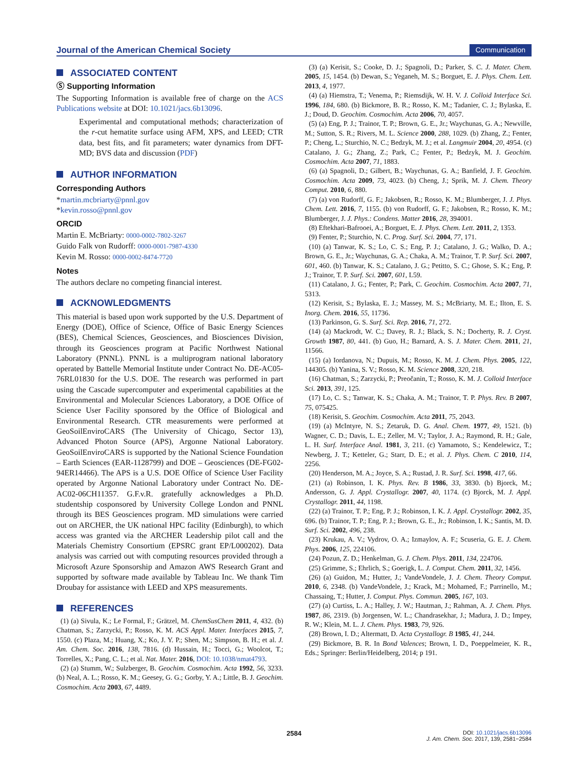Journal of the American Chemical Society Communication
ASSOCIATED CONTENT
Ⓢ Supporting Information
The Supporting Information is available free of charge on the ACS Publications website at DOI: 10.1021/jacs.6b13096.
Experimental and computational methods; characterization of the r-cut hematite surface using AFM, XPS, and LEED; CTR data, best fits, and fit parameters; water dynamics from DFT-MD; BVS data and discussion (PDF)
AUTHOR INFORMATION
Corresponding Authors
*martin.mcbriarty@pnnl.gov
*kevin.rosso@pnnl.gov
ORCID
Martin E. McBriarty: 0000-0002-7802-3267
Guido Falk von Rudorff: 0000-0001-7987-4330
Kevin M. Rosso: 0000-0002-8474-7720
Notes
The authors declare no competing financial interest.
ACKNOWLEDGMENTS
This material is based upon work supported by the U.S. Department of Energy (DOE), Office of Science, Office of Basic Energy Sciences (BES), Chemical Sciences, Geosciences, and Biosciences Division, through its Geosciences program at Pacific Northwest National Laboratory (PNNL). PNNL is a multiprogram national laboratory operated by Battelle Memorial Institute under Contract No. DE-AC05-76RL01830 for the U.S. DOE. The research was performed in part using the Cascade supercomputer and experimental capabilities at the Environmental and Molecular Sciences Laboratory, a DOE Office of Science User Facility sponsored by the Office of Biological and Environmental Research. CTR measurements were performed at GeoSoilEnviroCARS (The University of Chicago, Sector 13), Advanced Photon Source (APS), Argonne National Laboratory. GeoSoilEnviroCARS is supported by the National Science Foundation – Earth Sciences (EAR-1128799) and DOE – Geosciences (DE-FG02-94ER14466). The APS is a U.S. DOE Office of Science User Facility operated by Argonne National Laboratory under Contract No. DE-AC02-06CH11357. G.F.v.R. gratefully acknowledges a Ph.D. studentship cosponsored by University College London and PNNL through its BES Geosciences program. MD simulations were carried out on ARCHER, the UK national HPC facility (Edinburgh), to which access was granted via the ARCHER Leadership pilot call and the Materials Chemistry Consortium (EPSRC grant EP/L000202). Data analysis was carried out with computing resources provided through a Microsoft Azure Sponsorship and Amazon AWS Research Grant and supported by software made available by Tableau Inc. We thank Tim Droubay for assistance with LEED and XPS measurements.
REFERENCES
(1) (a) Sivula, K.; Le Formal, F.; Grätzel, M. ChemSusChem 2011, 4, 432. (b) Chatman, S.; Zarzycki, P.; Rosso, K. M. ACS Appl. Mater. Interfaces 2015, 7, 1550. (c) Plaza, M.; Huang, X.; Ko, J. Y. P.; Shen, M.; Simpson, B. H.; et al. J. Am. Chem. Soc. 2016, 138, 7816. (d) Hussain, H.; Tocci, G.; Woolcot, T.; Torrelles, X.; Pang, C. L.; et al. Nat. Mater. 2016, DOI: 10.1038/nmat4793.
(2) (a) Stumm, W.; Sulzberger, B. Geochim. Cosmochim. Acta 1992, 56, 3233. (b) Neal, A. L.; Rosso, K. M.; Geesey, G. G.; Gorby, Y. A.; Little, B. J. Geochim. Cosmochim. Acta 2003, 67, 4489.
(3) (a) Kerisit, S.; Cooke, D. J.; Spagnoli, D.; Parker, S. C. J. Mater. Chem. 2005, 15, 1454. (b) Dewan, S.; Yeganeh, M. S.; Borguet, E. J. Phys. Chem. Lett. 2013, 4, 1977.
(4) (a) Hiemstra, T.; Venema, P.; Riemsdijk, W. H. V. J. Colloid Interface Sci. 1996, 184, 680. (b) Bickmore, B. R.; Rosso, K. M.; Tadanier, C. J.; Bylaska, E. J.; Doud, D. Geochim. Cosmochim. Acta 2006, 70, 4057.
(5) (a) Eng, P. J.; Trainor, T. P.; Brown, G. E., Jr.; Waychunas, G. A.; Newville, M.; Sutton, S. R.; Rivers, M. L. Science 2000, 288, 1029. (b) Zhang, Z.; Fenter, P.; Cheng, L.; Sturchio, N. C.; Bedzyk, M. J.; et al. Langmuir 2004, 20, 4954. (c) Catalano, J. G.; Zhang, Z.; Park, C.; Fenter, P.; Bedzyk, M. J. Geochim. Cosmochim. Acta 2007, 71, 1883.
(6) (a) Spagnoli, D.; Gilbert, B.; Waychunas, G. A.; Banfield, J. F. Geochim. Cosmochim. Acta 2009, 73, 4023. (b) Cheng, J.; Sprik, M. J. Chem. Theory Comput. 2010, 6, 880.
(7) (a) von Rudorff, G. F.; Jakobsen, R.; Rosso, K. M.; Blumberger, J. J. Phys. Chem. Lett. 2016, 7, 1155. (b) von Rudorff, G. F.; Jakobsen, R.; Rosso, K. M.; Blumberger, J. J. Phys.: Condens. Matter 2016, 28, 394001.
(8) Eftekhari-Bafrooei, A.; Borguet, E. J. Phys. Chem. Lett. 2011, 2, 1353.
(9) Fenter, P.; Sturchio, N. C. Prog. Surf. Sci. 2004, 77, 171.
(10) (a) Tanwar, K. S.; Lo, C. S.; Eng, P. J.; Catalano, J. G.; Walko, D. A.; Brown, G. E., Jr.; Waychunas, G. A.; Chaka, A. M.; Trainor, T. P. Surf. Sci. 2007, 601, 460. (b) Tanwar, K. S.; Catalano, J. G.; Petitto, S. C.; Ghose, S. K.; Eng, P. J.; Trainor, T. P. Surf. Sci. 2007, 601, L59.
(11) Catalano, J. G.; Fenter, P.; Park, C. Geochim. Cosmochim. Acta 2007, 71, 5313.
(12) Kerisit, S.; Bylaska, E. J.; Massey, M. S.; McBriarty, M. E.; Ilton, E. S. Inorg. Chem. 2016, 55, 11736.
(13) Parkinson, G. S. Surf. Sci. Rep. 2016, 71, 272.
(14) (a) Mackrodt, W. C.; Davey, R. J.; Black, S. N.; Docherty, R. J. Cryst. Growth 1987, 80, 441. (b) Guo, H.; Barnard, A. S. J. Mater. Chem. 2011, 21, 11566.
(15) (a) Iordanova, N.; Dupuis, M.; Rosso, K. M. J. Chem. Phys. 2005, 122, 144305. (b) Yanina, S. V.; Rosso, K. M. Science 2008, 320, 218.
(16) Chatman, S.; Zarzycki, P.; Preočanin, T.; Rosso, K. M. J. Colloid Interface Sci. 2013, 391, 125.
(17) Lo, C. S.; Tanwar, K. S.; Chaka, A. M.; Trainor, T. P. Phys. Rev. B 2007, 75, 075425.
(18) Kerisit, S. Geochim. Cosmochim. Acta 2011, 75, 2043.
(19) (a) McIntyre, N. S.; Zetaruk, D. G. Anal. Chem. 1977, 49, 1521. (b) Wagner, C. D.; Davis, L. E.; Zeller, M. V.; Taylor, J. A.; Raymond, R. H.; Gale, L. H. Surf. Interface Anal. 1981, 3, 211. (c) Yamamoto, S.; Kendelewicz, T.; Newberg, J. T.; Ketteler, G.; Starr, D. E.; et al. J. Phys. Chem. C 2010, 114, 2256.
(20) Henderson, M. A.; Joyce, S. A.; Rustad, J. R. Surf. Sci. 1998, 417, 66.
(21) (a) Robinson, I. K. Phys. Rev. B 1986, 33, 3830. (b) Bjorck, M.; Andersson, G. J. Appl. Crystallogr. 2007, 40, 1174. (c) Bjorck, M. J. Appl. Crystallogr. 2011, 44, 1198.
(22) (a) Trainor, T. P.; Eng, P. J.; Robinson, I. K. J. Appl. Crystallogr. 2002, 35, 696. (b) Trainor, T. P.; Eng, P. J.; Brown, G. E., Jr.; Robinson, I. K.; Santis, M. D. Surf. Sci. 2002, 496, 238.
(23) Krukau, A. V.; Vydrov, O. A.; Izmaylov, A. F.; Scuseria, G. E. J. Chem. Phys. 2006, 125, 224106.
(24) Pozun, Z. D.; Henkelman, G. J. Chem. Phys. 2011, 134, 224706.
(25) Grimme, S.; Ehrlich, S.; Goerigk, L. J. Comput. Chem. 2011, 32, 1456.
(26) (a) Guidon, M.; Hutter, J.; VandeVondele, J. J. Chem. Theory Comput. 2010, 6, 2348. (b) VandeVondele, J.; Krack, M.; Mohamed, F.; Parrinello, M.; Chassaing, T.; Hutter, J. Comput. Phys. Commun. 2005, 167, 103.
(27) (a) Curtiss, L. A.; Halley, J. W.; Hautman, J.; Rahman, A. J. Chem. Phys. 1987, 86, 2319. (b) Jorgensen, W. L.; Chandrasekhar, J.; Madura, J. D.; Impey, R. W.; Klein, M. L. J. Chem. Phys. 1983, 79, 926.
(28) Brown, I. D.; Altermatt, D. Acta Crystallogr. B 1985, 41, 244.
(29) Bickmore, B. R. In Bond Valences; Brown, I. D., Poeppelmeier, K. R., Eds.; Springer: Berlin/Heidelberg, 2014; p 191.
2584 DOI: 10.1021/jacs.6b13096
J. Am. Chem. Soc. 2017, 139, 2581−2584